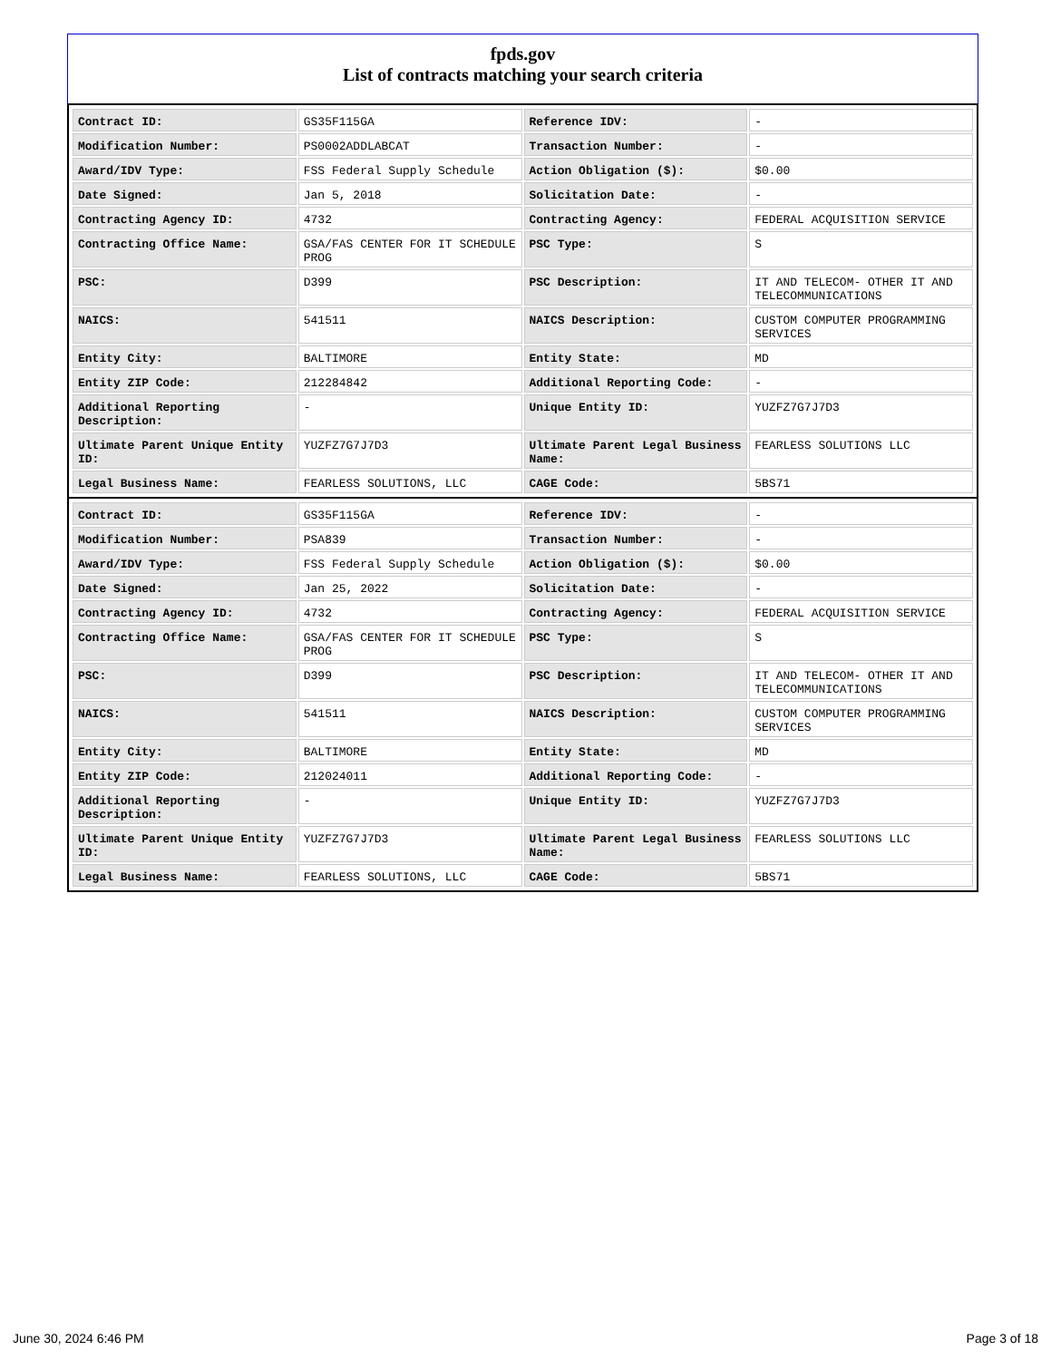fpds.gov
List of contracts matching your search criteria
| Contract ID: | GS35F115GA | Reference IDV: | - |
| Modification Number: | PS0002ADDLABCAT | Transaction Number: | - |
| Award/IDV Type: | FSS Federal Supply Schedule | Action Obligation ($): | $0.00 |
| Date Signed: | Jan 5, 2018 | Solicitation Date: | - |
| Contracting Agency ID: | 4732 | Contracting Agency: | FEDERAL ACQUISITION SERVICE |
| Contracting Office Name: | GSA/FAS CENTER FOR IT SCHEDULE PROG | PSC Type: | S |
| PSC: | D399 | PSC Description: | IT AND TELECOM- OTHER IT AND TELECOMMUNICATIONS |
| NAICS: | 541511 | NAICS Description: | CUSTOM COMPUTER PROGRAMMING SERVICES |
| Entity City: | BALTIMORE | Entity State: | MD |
| Entity ZIP Code: | 212284842 | Additional Reporting Code: | - |
| Additional Reporting Description: | - | Unique Entity ID: | YUZFZ7G7J7D3 |
| Ultimate Parent Unique Entity ID: | YUZFZ7G7J7D3 | Ultimate Parent Legal Business Name: | FEARLESS SOLUTIONS LLC |
| Legal Business Name: | FEARLESS SOLUTIONS, LLC | CAGE Code: | 5BS71 |
| Contract ID: | GS35F115GA | Reference IDV: | - |
| Modification Number: | PSA839 | Transaction Number: | - |
| Award/IDV Type: | FSS Federal Supply Schedule | Action Obligation ($): | $0.00 |
| Date Signed: | Jan 25, 2022 | Solicitation Date: | - |
| Contracting Agency ID: | 4732 | Contracting Agency: | FEDERAL ACQUISITION SERVICE |
| Contracting Office Name: | GSA/FAS CENTER FOR IT SCHEDULE PROG | PSC Type: | S |
| PSC: | D399 | PSC Description: | IT AND TELECOM- OTHER IT AND TELECOMMUNICATIONS |
| NAICS: | 541511 | NAICS Description: | CUSTOM COMPUTER PROGRAMMING SERVICES |
| Entity City: | BALTIMORE | Entity State: | MD |
| Entity ZIP Code: | 212024011 | Additional Reporting Code: | - |
| Additional Reporting Description: | - | Unique Entity ID: | YUZFZ7G7J7D3 |
| Ultimate Parent Unique Entity ID: | YUZFZ7G7J7D3 | Ultimate Parent Legal Business Name: | FEARLESS SOLUTIONS LLC |
| Legal Business Name: | FEARLESS SOLUTIONS, LLC | CAGE Code: | 5BS71 |
June 30, 2024 6:46 PM Page 3 of 18